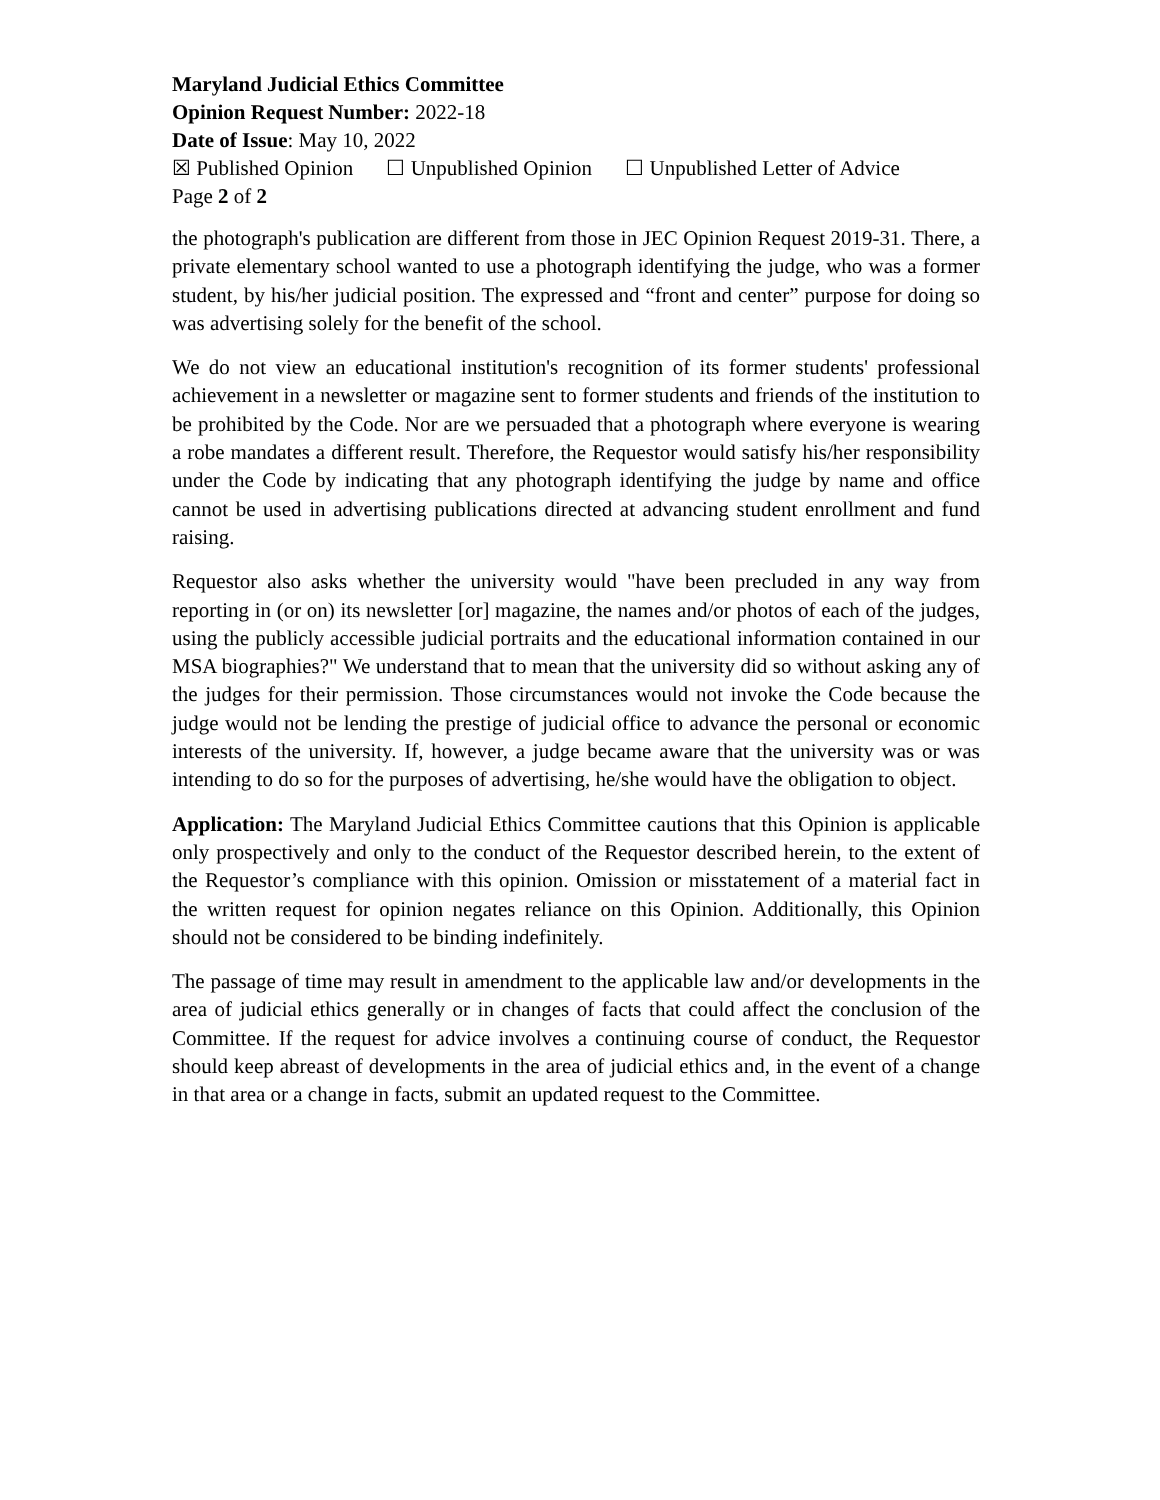Maryland Judicial Ethics Committee
Opinion Request Number: 2022-18
Date of Issue: May 10, 2022
☒ Published Opinion ☐ Unpublished Opinion ☐ Unpublished Letter of Advice
Page 2 of 2
the photograph's publication are different from those in JEC Opinion Request 2019-31. There, a private elementary school wanted to use a photograph identifying the judge, who was a former student, by his/her judicial position. The expressed and “front and center” purpose for doing so was advertising solely for the benefit of the school.
We do not view an educational institution's recognition of its former students' professional achievement in a newsletter or magazine sent to former students and friends of the institution to be prohibited by the Code. Nor are we persuaded that a photograph where everyone is wearing a robe mandates a different result. Therefore, the Requestor would satisfy his/her responsibility under the Code by indicating that any photograph identifying the judge by name and office cannot be used in advertising publications directed at advancing student enrollment and fund raising.
Requestor also asks whether the university would "have been precluded in any way from reporting in (or on) its newsletter [or] magazine, the names and/or photos of each of the judges, using the publicly accessible judicial portraits and the educational information contained in our MSA biographies?" We understand that to mean that the university did so without asking any of the judges for their permission. Those circumstances would not invoke the Code because the judge would not be lending the prestige of judicial office to advance the personal or economic interests of the university. If, however, a judge became aware that the university was or was intending to do so for the purposes of advertising, he/she would have the obligation to object.
Application: The Maryland Judicial Ethics Committee cautions that this Opinion is applicable only prospectively and only to the conduct of the Requestor described herein, to the extent of the Requestor’s compliance with this opinion. Omission or misstatement of a material fact in the written request for opinion negates reliance on this Opinion. Additionally, this Opinion should not be considered to be binding indefinitely.
The passage of time may result in amendment to the applicable law and/or developments in the area of judicial ethics generally or in changes of facts that could affect the conclusion of the Committee. If the request for advice involves a continuing course of conduct, the Requestor should keep abreast of developments in the area of judicial ethics and, in the event of a change in that area or a change in facts, submit an updated request to the Committee.